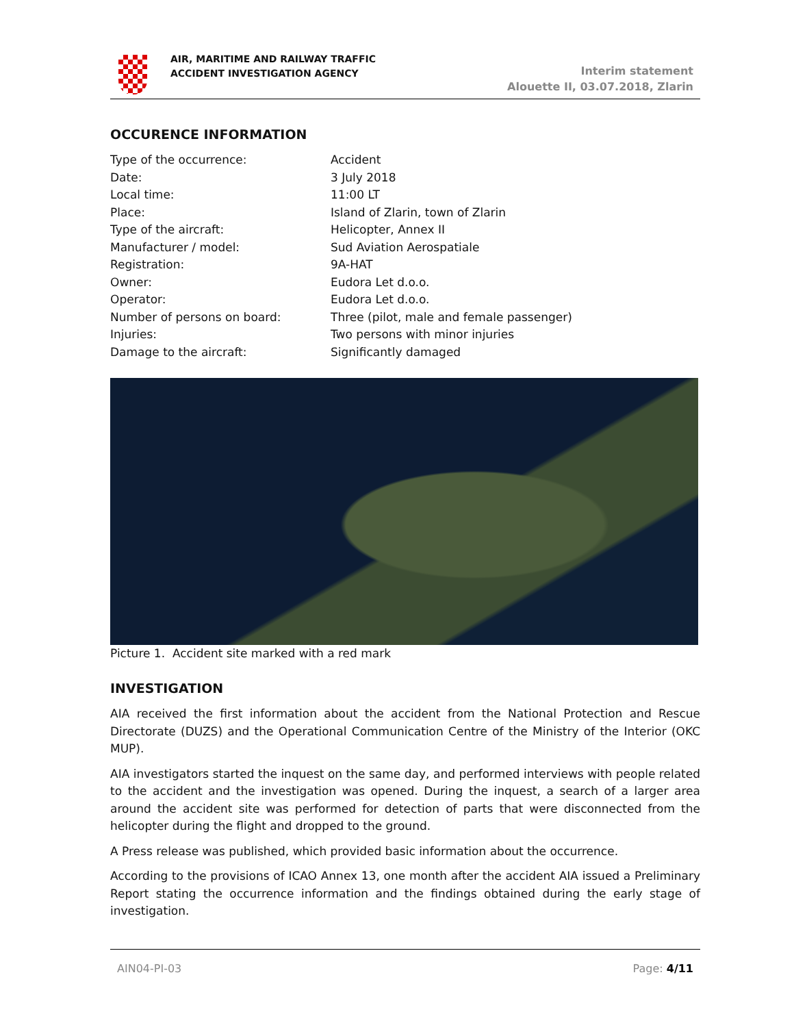AIR, MARITIME AND RAILWAY TRAFFIC
ACCIDENT INVESTIGATION AGENCY
Interim statement
Alouette II, 03.07.2018, Zlarin
OCCURENCE INFORMATION
| Type of the occurrence: | Accident |
| Date: | 3 July 2018 |
| Local time: | 11:00 LT |
| Place: | Island of Zlarin, town of Zlarin |
| Type of the aircraft: | Helicopter, Annex II |
| Manufacturer / model: | Sud Aviation Aerospatiale |
| Registration: | 9A-HAT |
| Owner: | Eudora Let d.o.o. |
| Operator: | Eudora Let d.o.o. |
| Number of persons on board: | Three (pilot, male and female passenger) |
| Injuries: | Two persons with minor injuries |
| Damage to the aircraft: | Significantly damaged |
Picture 1. Accident site marked with a red mark
INVESTIGATION
AIA received the first information about the accident from the National Protection and Rescue Directorate (DUZS) and the Operational Communication Centre of the Ministry of the Interior (OKC MUP).
AIA investigators started the inquest on the same day, and performed interviews with people related to the accident and the investigation was opened. During the inquest, a search of a larger area around the accident site was performed for detection of parts that were disconnected from the helicopter during the flight and dropped to the ground.
A Press release was published, which provided basic information about the occurrence.
According to the provisions of ICAO Annex 13, one month after the accident AIA issued a Preliminary Report stating the occurrence information and the findings obtained during the early stage of investigation.
AIN04-PI-03 Page: 4/11